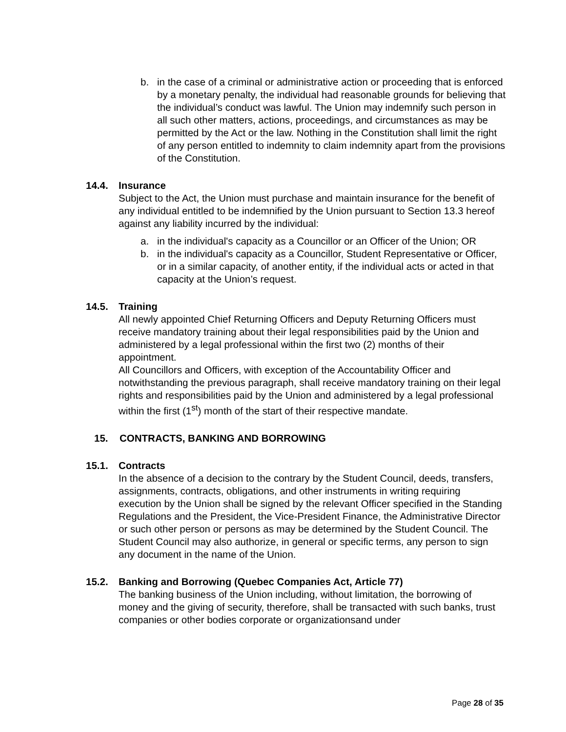b. in the case of a criminal or administrative action or proceeding that is enforced by a monetary penalty, the individual had reasonable grounds for believing that the individual’s conduct was lawful. The Union may indemnify such person in all such other matters, actions, proceedings, and circumstances as may be permitted by the Act or the law. Nothing in the Constitution shall limit the right of any person entitled to indemnity to claim indemnity apart from the provisions of the Constitution.
14.4. Insurance
Subject to the Act, the Union must purchase and maintain insurance for the benefit of any individual entitled to be indemnified by the Union pursuant to Section 13.3 hereof against any liability incurred by the individual:
a. in the individual's capacity as a Councillor or an Officer of the Union; OR
b. in the individual's capacity as a Councillor, Student Representative or Officer, or in a similar capacity, of another entity, if the individual acts or acted in that capacity at the Union’s request.
14.5. Training
All newly appointed Chief Returning Officers and Deputy Returning Officers must receive mandatory training about their legal responsibilities paid by the Union and administered by a legal professional within the first two (2) months of their appointment.
All Councillors and Officers, with exception of the Accountability Officer and notwithstanding the previous paragraph, shall receive mandatory training on their legal rights and responsibilities paid by the Union and administered by a legal professional within the first (1<sup>st</sup>) month of the start of their respective mandate.
15. CONTRACTS, BANKING AND BORROWING
15.1. Contracts
In the absence of a decision to the contrary by the Student Council, deeds, transfers, assignments, contracts, obligations, and other instruments in writing requiring execution by the Union shall be signed by the relevant Officer specified in the Standing Regulations and the President, the Vice-President Finance, the Administrative Director or such other person or persons as may be determined by the Student Council. The Student Council may also authorize, in general or specific terms, any person to sign any document in the name of the Union.
15.2. Banking and Borrowing (Quebec Companies Act, Article 77)
The banking business of the Union including, without limitation, the borrowing of money and the giving of security, therefore, shall be transacted with such banks, trust companies or other bodies corporate or organizationsand under
Page 28 of 35